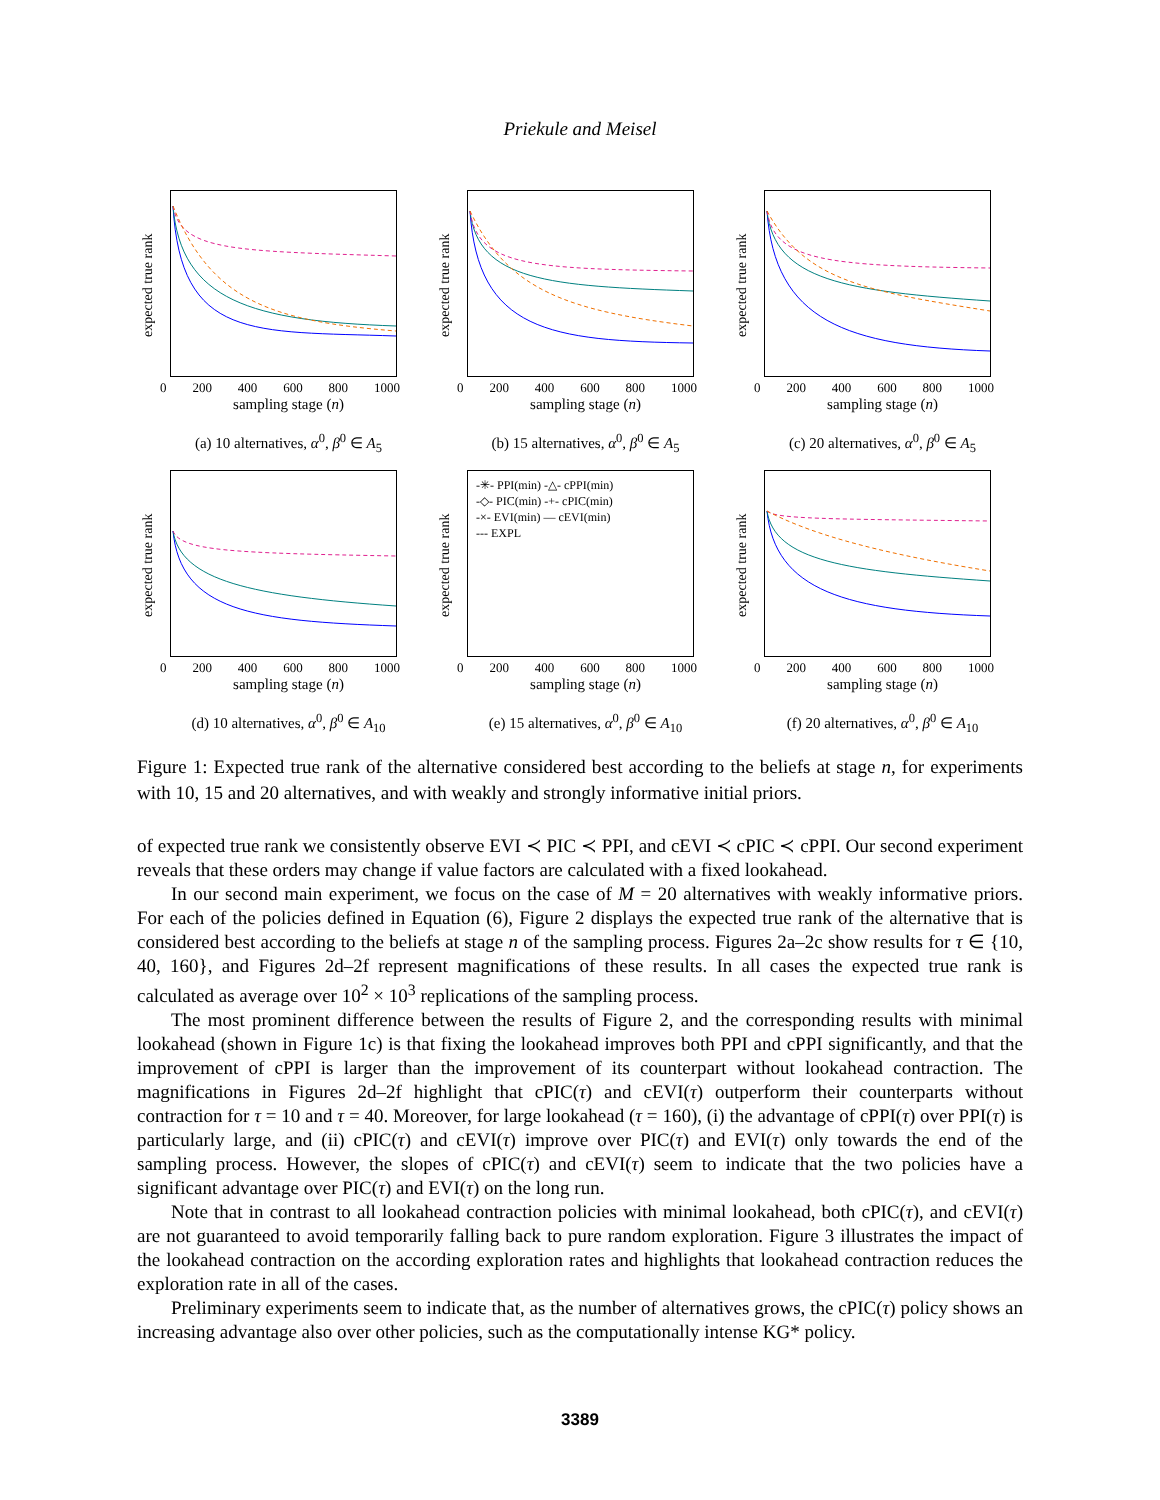Priekule and Meisel
expected true rank
0 200 400 600 800 1000
sampling stage (n)
(a) 10 alternatives, α<sup>0</sup>, β<sup>0</sup> ∈ A<sub>5</sub>
expected true rank
0 200 400 600 800 1000
sampling stage (n)
(b) 15 alternatives, α<sup>0</sup>, β<sup>0</sup> ∈ A<sub>5</sub>
expected true rank
0 200 400 600 800 1000
sampling stage (n)
(c) 20 alternatives, α<sup>0</sup>, β<sup>0</sup> ∈ A<sub>5</sub>
expected true rank
0 200 400 600 800 1000
sampling stage (n)
(d) 10 alternatives, α<sup>0</sup>, β<sup>0</sup> ∈ A<sub>10</sub>
expected true rank
-✳- PPI(min) -△- cPPI(min)
-◇- PIC(min) -+- cPIC(min)
-×- EVI(min) — cEVI(min)
--- EXPL
0 200 400 600 800 1000
sampling stage (n)
(e) 15 alternatives, α<sup>0</sup>, β<sup>0</sup> ∈ A<sub>10</sub>
expected true rank
0 200 400 600 800 1000
sampling stage (n)
(f) 20 alternatives, α<sup>0</sup>, β<sup>0</sup> ∈ A<sub>10</sub>
Figure 1: Expected true rank of the alternative considered best according to the beliefs at stage n, for experiments with 10, 15 and 20 alternatives, and with weakly and strongly informative initial priors.
of expected true rank we consistently observe EVI ≺ PIC ≺ PPI, and cEVI ≺ cPIC ≺ cPPI. Our second experiment reveals that these orders may change if value factors are calculated with a fixed lookahead.
In our second main experiment, we focus on the case of M = 20 alternatives with weakly informative priors. For each of the policies defined in Equation (6), Figure 2 displays the expected true rank of the alternative that is considered best according to the beliefs at stage n of the sampling process. Figures 2a–2c show results for τ ∈ {10, 40, 160}, and Figures 2d–2f represent magnifications of these results. In all cases the expected true rank is calculated as average over 10<sup>2</sup> × 10<sup>3</sup> replications of the sampling process.
The most prominent difference between the results of Figure 2, and the corresponding results with minimal lookahead (shown in Figure 1c) is that fixing the lookahead improves both PPI and cPPI significantly, and that the improvement of cPPI is larger than the improvement of its counterpart without lookahead contraction. The magnifications in Figures 2d–2f highlight that cPIC(τ) and cEVI(τ) outperform their counterparts without contraction for τ = 10 and τ = 40. Moreover, for large lookahead (τ = 160), (i) the advantage of cPPI(τ) over PPI(τ) is particularly large, and (ii) cPIC(τ) and cEVI(τ) improve over PIC(τ) and EVI(τ) only towards the end of the sampling process. However, the slopes of cPIC(τ) and cEVI(τ) seem to indicate that the two policies have a significant advantage over PIC(τ) and EVI(τ) on the long run.
Note that in contrast to all lookahead contraction policies with minimal lookahead, both cPIC(τ), and cEVI(τ) are not guaranteed to avoid temporarily falling back to pure random exploration. Figure 3 illustrates the impact of the lookahead contraction on the according exploration rates and highlights that lookahead contraction reduces the exploration rate in all of the cases.
Preliminary experiments seem to indicate that, as the number of alternatives grows, the cPIC(τ) policy shows an increasing advantage also over other policies, such as the computationally intense KG* policy.
3389